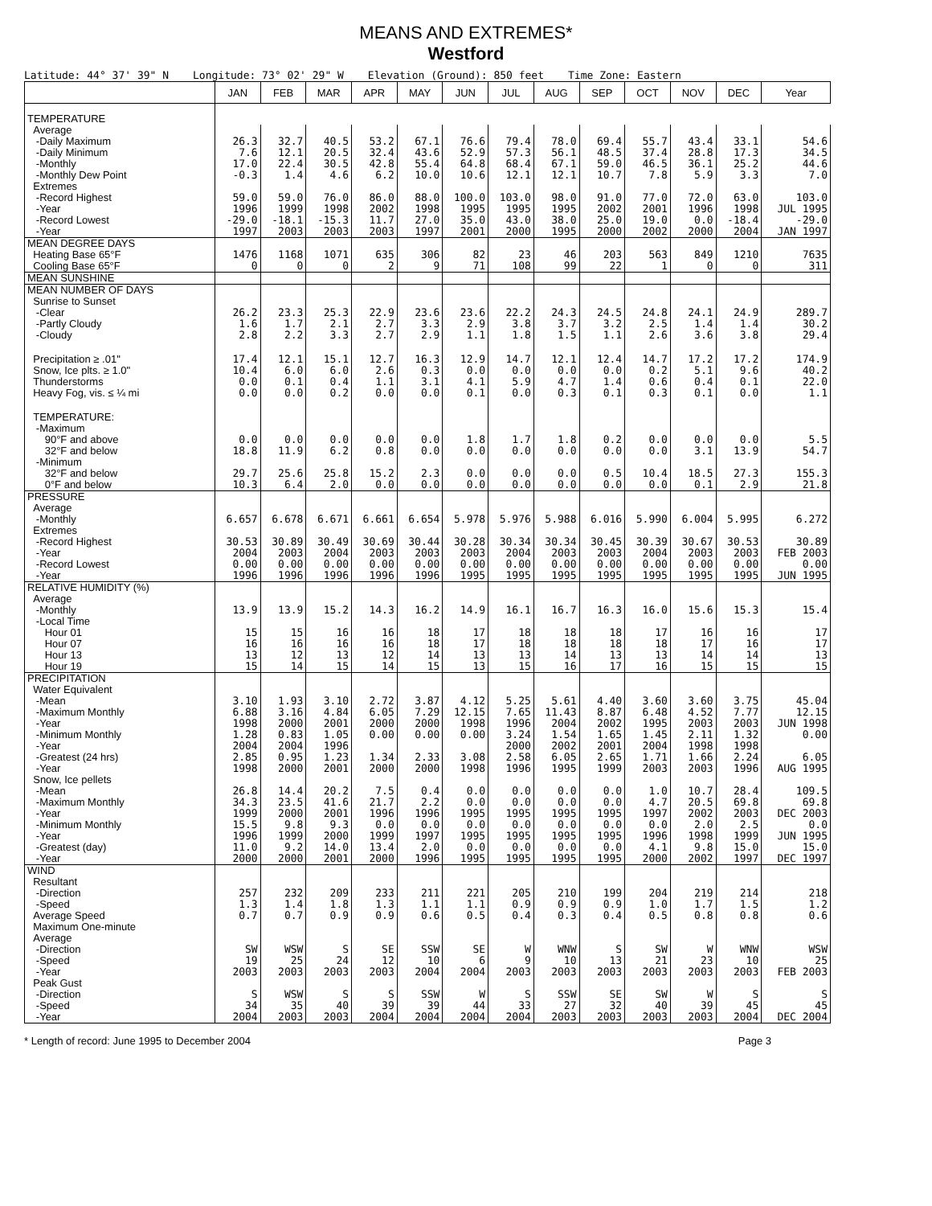MEANS AND EXTREMES*
Westford
Latitude: 44° 37' 39" N Longitude: 73° 02' 29" W Elevation (Ground): 850 feet Time Zone: Eastern
| | JAN | FEB | MAR | APR | MAY | JUN | JUL | AUG | SEP | OCT | NOV | DEC | Year |
| --- | --- | --- | --- | --- | --- | --- | --- | --- | --- | --- | --- | --- | --- |
| TEMPERATURE | | | | | | | | | | | | | |
| Average | | | | | | | | | | | | | |
| -Daily Maximum | 26.3 | 32.7 | 40.5 | 53.2 | 67.1 | 76.6 | 79.4 | 78.0 | 69.4 | 55.7 | 43.4 | 33.1 | 54.6 |
| -Daily Minimum | 7.6 | 12.1 | 20.5 | 32.4 | 43.6 | 52.9 | 57.3 | 56.1 | 48.5 | 37.4 | 28.8 | 17.3 | 34.5 |
| -Monthly | 17.0 | 22.4 | 30.5 | 42.8 | 55.4 | 64.8 | 68.4 | 67.1 | 59.0 | 46.5 | 36.1 | 25.2 | 44.6 |
| -Monthly Dew Point | -0.3 | 1.4 | 4.6 | 6.2 | 10.0 | 10.6 | 12.1 | 12.1 | 10.7 | 7.8 | 5.9 | 3.3 | 7.0 |
| Extremes | | | | | | | | | | | | | |
| -Record Highest | 59.0 | 59.0 | 76.0 | 86.0 | 88.0 | 100.0 | 103.0 | 98.0 | 91.0 | 77.0 | 72.0 | 63.0 | 103.0 |
| -Year | 1996 | 1999 | 1998 | 2002 | 1998 | 1995 | 1995 | 1995 | 2002 | 2001 | 1996 | 1998 | JUL 1995 |
| -Record Lowest | -29.0 | -18.1 | -15.3 | 11.7 | 27.0 | 35.0 | 43.0 | 38.0 | 25.0 | 19.0 | 0.0 | -18.4 | -29.0 |
| -Year | 1997 | 2003 | 2003 | 2003 | 1997 | 2001 | 2000 | 1995 | 2000 | 2002 | 2000 | 2004 | JAN 1997 |
| MEAN DEGREE DAYS | | | | | | | | | | | | | |
| Heating Base 65°F | 1476 | 1168 | 1071 | 635 | 306 | 82 | 23 | 46 | 203 | 563 | 849 | 1210 | 7635 |
| Cooling Base 65°F | 0 | 0 | 0 | 2 | 9 | 71 | 108 | 99 | 22 | 1 | 0 | 0 | 311 |
| MEAN SUNSHINE | | | | | | | | | | | | | |
| MEAN NUMBER OF DAYS | | | | | | | | | | | | | |
| Sunrise to Sunset | | | | | | | | | | | | | |
| -Clear | 26.2 | 23.3 | 25.3 | 22.9 | 23.6 | 23.6 | 22.2 | 24.3 | 24.5 | 24.8 | 24.1 | 24.9 | 289.7 |
| -Partly Cloudy | 1.6 | 1.7 | 2.1 | 2.7 | 3.3 | 2.9 | 3.8 | 3.7 | 3.2 | 2.5 | 1.4 | 1.4 | 30.2 |
| -Cloudy | 2.8 | 2.2 | 3.3 | 2.7 | 2.9 | 1.1 | 1.8 | 1.5 | 1.1 | 2.6 | 3.6 | 3.8 | 29.4 |
| Precipitation ≥ .01" | 17.4 | 12.1 | 15.1 | 12.7 | 16.3 | 12.9 | 14.7 | 12.1 | 12.4 | 14.7 | 17.2 | 17.2 | 174.9 |
| Snow, Ice plts. ≥ 1.0" | 10.4 | 6.0 | 6.0 | 2.6 | 0.3 | 0.0 | 0.0 | 0.0 | 0.0 | 0.2 | 5.1 | 9.6 | 40.2 |
| Thunderstorms | 0.0 | 0.1 | 0.4 | 1.1 | 3.1 | 4.1 | 5.9 | 4.7 | 1.4 | 0.6 | 0.4 | 0.1 | 22.0 |
| Heavy Fog, vis. ≤ ¼ mi | 0.0 | 0.0 | 0.2 | 0.0 | 0.0 | 0.1 | 0.0 | 0.3 | 0.1 | 0.3 | 0.1 | 0.0 | 1.1 |
| TEMPERATURE: | | | | | | | | | | | | | |
| -Maximum | | | | | | | | | | | | | |
| 90°F and above | 0.0 | 0.0 | 0.0 | 0.0 | 0.0 | 1.8 | 1.7 | 1.8 | 0.2 | 0.0 | 0.0 | 0.0 | 5.5 |
| 32°F and below | 18.8 | 11.9 | 6.2 | 0.8 | 0.0 | 0.0 | 0.0 | 0.0 | 0.0 | 0.0 | 3.1 | 13.9 | 54.7 |
| -Minimum | | | | | | | | | | | | | |
| 32°F and below | 29.7 | 25.6 | 25.8 | 15.2 | 2.3 | 0.0 | 0.0 | 0.0 | 0.5 | 10.4 | 18.5 | 27.3 | 155.3 |
| 0°F and below | 10.3 | 6.4 | 2.0 | 0.0 | 0.0 | 0.0 | 0.0 | 0.0 | 0.0 | 0.0 | 0.1 | 2.9 | 21.8 |
| PRESSURE | | | | | | | | | | | | | |
| Average | | | | | | | | | | | | | |
| -Monthly | 6.657 | 6.678 | 6.671 | 6.661 | 6.654 | 5.978 | 5.976 | 5.988 | 6.016 | 5.990 | 6.004 | 5.995 | 6.272 |
| Extremes | | | | | | | | | | | | | |
| -Record Highest | 30.53 | 30.89 | 30.49 | 30.69 | 30.44 | 30.28 | 30.34 | 30.34 | 30.45 | 30.39 | 30.67 | 30.53 | 30.89 |
| -Year | 2004 | 2003 | 2004 | 2003 | 2003 | 2003 | 2004 | 2003 | 2003 | 2004 | 2003 | 2003 | FEB 2003 |
| -Record Lowest | 0.00 | 0.00 | 0.00 | 0.00 | 0.00 | 0.00 | 0.00 | 0.00 | 0.00 | 0.00 | 0.00 | 0.00 | 0.00 |
| -Year | 1996 | 1996 | 1996 | 1996 | 1996 | 1995 | 1995 | 1995 | 1995 | 1995 | 1995 | 1995 | JUN 1995 |
| RELATIVE HUMIDITY (%) | | | | | | | | | | | | | |
| Average | | | | | | | | | | | | | |
| -Monthly | 13.9 | 13.9 | 15.2 | 14.3 | 16.2 | 14.9 | 16.1 | 16.7 | 16.3 | 16.0 | 15.6 | 15.3 | 15.4 |
| -Local Time | | | | | | | | | | | | | |
| Hour 01 | 15 | 15 | 16 | 16 | 18 | 17 | 18 | 18 | 18 | 17 | 16 | 16 | 17 |
| Hour 07 | 16 | 16 | 16 | 16 | 18 | 17 | 18 | 18 | 18 | 18 | 17 | 16 | 17 |
| Hour 13 | 13 | 12 | 13 | 12 | 14 | 13 | 13 | 14 | 13 | 13 | 14 | 14 | 13 |
| Hour 19 | 15 | 14 | 15 | 14 | 15 | 13 | 15 | 16 | 17 | 16 | 15 | 15 | 15 |
| PRECIPITATION | | | | | | | | | | | | | |
| Water Equivalent | | | | | | | | | | | | | |
| -Mean | 3.10 | 1.93 | 3.10 | 2.72 | 3.87 | 4.12 | 5.25 | 5.61 | 4.40 | 3.60 | 3.60 | 3.75 | 45.04 |
| -Maximum Monthly | 6.88 | 3.16 | 4.84 | 6.05 | 7.29 | 12.15 | 7.65 | 11.43 | 8.87 | 6.48 | 4.52 | 7.77 | 12.15 |
| -Year | 1998 | 2000 | 2001 | 2000 | 2000 | 1998 | 1996 | 2004 | 2002 | 1995 | 2003 | 2003 | JUN 1998 |
| -Minimum Monthly | 1.28 | 0.83 | 1.05 | 0.00 | 0.00 | 0.00 | 3.24 | 1.54 | 1.65 | 1.45 | 2.11 | 1.32 | 0.00 |
| -Year | 2004 | 2004 | 1996 | | | | 2000 | 2002 | 2001 | 2004 | 1998 | 1998 | |
| -Greatest (24 hrs) | 2.85 | 0.95 | 1.23 | 1.34 | 2.33 | 3.08 | 2.58 | 6.05 | 2.65 | 1.71 | 1.66 | 2.24 | 6.05 |
| -Year | 1998 | 2000 | 2001 | 2000 | 2000 | 1998 | 1996 | 1995 | 1999 | 2003 | 2003 | 1996 | AUG 1995 |
| Snow, Ice pellets | | | | | | | | | | | | | |
| -Mean | 26.8 | 14.4 | 20.2 | 7.5 | 0.4 | 0.0 | 0.0 | 0.0 | 0.0 | 1.0 | 10.7 | 28.4 | 109.5 |
| -Maximum Monthly | 34.3 | 23.5 | 41.6 | 21.7 | 2.2 | 0.0 | 0.0 | 0.0 | 0.0 | 4.7 | 20.5 | 69.8 | 69.8 |
| -Year | 1999 | 2000 | 2001 | 1996 | 1996 | 1995 | 1995 | 1995 | 1995 | 1997 | 2002 | 2003 | DEC 2003 |
| -Minimum Monthly | 15.5 | 9.8 | 9.3 | 0.0 | 0.0 | 0.0 | 0.0 | 0.0 | 0.0 | 0.0 | 2.0 | 2.5 | 0.0 |
| -Year | 1996 | 1999 | 2000 | 1999 | 1997 | 1995 | 1995 | 1995 | 1995 | 1996 | 1998 | 1999 | JUN 1995 |
| -Greatest (day) | 11.0 | 9.2 | 14.0 | 13.4 | 2.0 | 0.0 | 0.0 | 0.0 | 0.0 | 4.1 | 9.8 | 15.0 | 15.0 |
| -Year | 2000 | 2000 | 2001 | 2000 | 1996 | 1995 | 1995 | 1995 | 1995 | 2000 | 2002 | 1997 | DEC 1997 |
| WIND | | | | | | | | | | | | | |
| Resultant | | | | | | | | | | | | | |
| -Direction | 257 | 232 | 209 | 233 | 211 | 221 | 205 | 210 | 199 | 204 | 219 | 214 | 218 |
| -Speed | 1.3 | 1.4 | 1.8 | 1.3 | 1.1 | 1.1 | 0.9 | 0.9 | 0.9 | 1.0 | 1.7 | 1.5 | 1.2 |
| Average Speed | 0.7 | 0.7 | 0.9 | 0.9 | 0.6 | 0.5 | 0.4 | 0.3 | 0.4 | 0.5 | 0.8 | 0.8 | 0.6 |
| Maximum One-minute | | | | | | | | | | | | | |
| Average | | | | | | | | | | | | | |
| -Direction | SW | WSW | S | SE | SSW | SE | W | WNW | S | SW | W | WNW | WSW |
| -Speed | 19 | 25 | 24 | 12 | 10 | 6 | 9 | 10 | 13 | 21 | 23 | 10 | 25 |
| -Year | 2003 | 2003 | 2003 | 2003 | 2004 | 2004 | 2003 | 2003 | 2003 | 2003 | 2003 | 2003 | FEB 2003 |
| Peak Gust | | | | | | | | | | | | | |
| -Direction | S | WSW | S | S | SSW | W | S | SSW | SE | SW | W | S | S |
| -Speed | 34 | 35 | 40 | 39 | 39 | 44 | 33 | 27 | 32 | 40 | 39 | 45 | 45 |
| -Year | 2004 | 2003 | 2003 | 2004 | 2004 | 2004 | 2004 | 2003 | 2003 | 2003 | 2003 | 2004 | DEC 2004 |
* Length of record: June 1995 to December 2004 Page 3